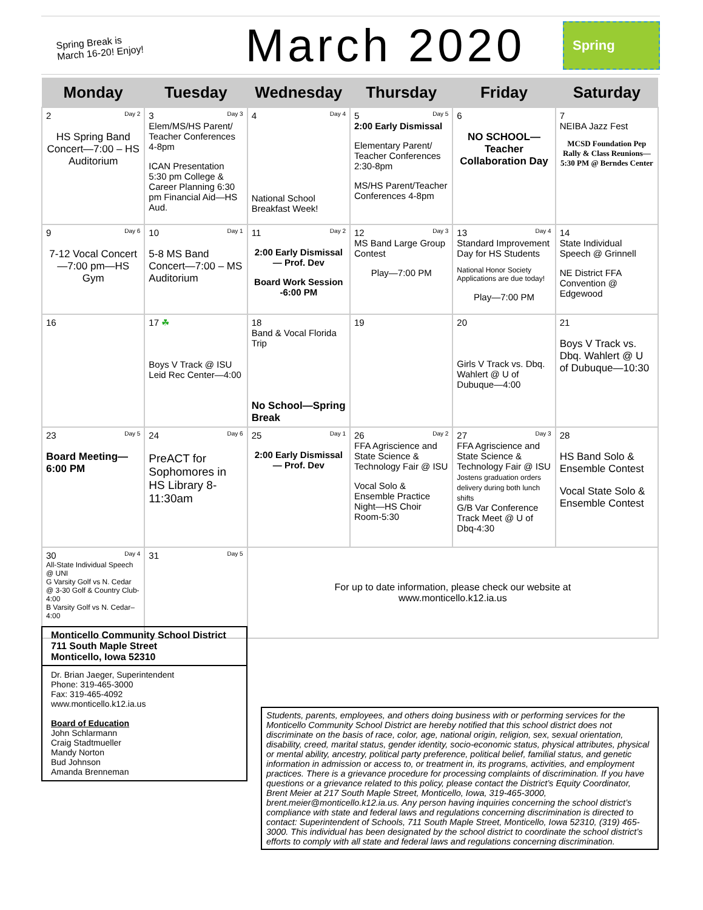Spring Break is
March 16-20! Enjoy!
March 2020
Spring
| Monday | Tuesday | Wednesday | Thursday | Friday | Saturday |
| --- | --- | --- | --- | --- | --- |
| 2 Day 2 HS Spring Band Concert—7:00 – HS Auditorium | 3 Day 3 Elem/MS/HS Parent/ Teacher Conferences 4-8pm ICAN Presentation 5:30 pm College & Career Planning 6:30 pm Financial Aid—HS Aud. | 4 Day 4 National School Breakfast Week! | 5 Day 5 2:00 Early Dismissal Elementary Parent/ Teacher Conferences 2:30-8pm MS/HS Parent/Teacher Conferences 4-8pm | 6 NO SCHOOL—Teacher Collaboration Day | 7 NEIBA Jazz Fest MCSD Foundation Pep Rally & Class Reunions—5:30 PM @ Berndes Center |
| 9 Day 6 7-12 Vocal Concert—7:00 pm—HS Gym | 10 Day 1 5-8 MS Band Concert—7:00 – MS Auditorium | 11 Day 2 2:00 Early Dismissal — Prof. Dev Board Work Session -6:00 PM | 12 Day 3 MS Band Large Group Contest Play—7:00 PM | 13 Day 4 Standard Improvement Day for HS Students National Honor Society Applications are due today! Play—7:00 PM | 14 State Individual Speech @ Grinnell NE District FFA Convention @ Edgewood |
| 16 | 17 ☘ Boys V Track @ ISU Leid Rec Center—4:00 | 18 Band & Vocal Florida Trip No School—Spring Break | 19 | 20 Girls V Track vs. Dbq. Wahlert @ U of Dubuque—4:00 | 21 Boys V Track vs. Dbq. Wahlert @ U of Dubuque—10:30 |
| 23 Day 5 Board Meeting—6:00 PM | 24 Day 6 PreACT for Sophomores in HS Library 8-11:30am | 25 Day 1 2:00 Early Dismissal — Prof. Dev | 26 Day 2 FFA Agriscience and State Science & Technology Fair @ ISU Vocal Solo & Ensemble Practice Night—HS Choir Room-5:30 | 27 Day 3 FFA Agriscience and State Science & Technology Fair @ ISU Jostens graduation orders delivery during both lunch shifts G/B Var Conference Track Meet @ U of Dbq-4:30 | 28 HS Band Solo & Ensemble Contest Vocal State Solo & Ensemble Contest |
| 30 Day 4 All-State Individual Speech @ UNI G Varsity Golf vs N. Cedar @ 3-30 Golf & Country Club-4:00 B Varsity Golf vs N. Cedar–4:00 | 31 Day 5 | For up to date information, please check our website at www.monticello.k12.ia.us | | | |
Monticello Community School District
711 South Maple Street
Monticello, Iowa 52310
Dr. Brian Jaeger, Superintendent
Phone: 319-465-3000
Fax: 319-465-4092
www.monticello.k12.ia.us
Board of Education
John Schlarmann
Craig Stadtmueller
Mandy Norton
Bud Johnson
Amanda Brenneman
Students, parents, employees, and others doing business with or performing services for the Monticello Community School District are hereby notified that this school district does not discriminate on the basis of race, color, age, national origin, religion, sex, sexual orientation, disability, creed, marital status, gender identity, socio-economic status, physical attributes, physical or mental ability, ancestry, political party preference, political belief, familial status, and genetic information in admission or access to, or treatment in, its programs, activities, and employment practices. There is a grievance procedure for processing complaints of discrimination. If you have questions or a grievance related to this policy, please contact the District’s Equity Coordinator, Brent Meier at 217 South Maple Street, Monticello, Iowa, 319-465-3000, brent.meier@monticello.k12.ia.us. Any person having inquiries concerning the school district’s compliance with state and federal laws and regulations concerning discrimination is directed to contact: Superintendent of Schools, 711 South Maple Street, Monticello, Iowa 52310, (319) 465-3000. This individual has been designated by the school district to coordinate the school district’s efforts to comply with all state and federal laws and regulations concerning discrimination.